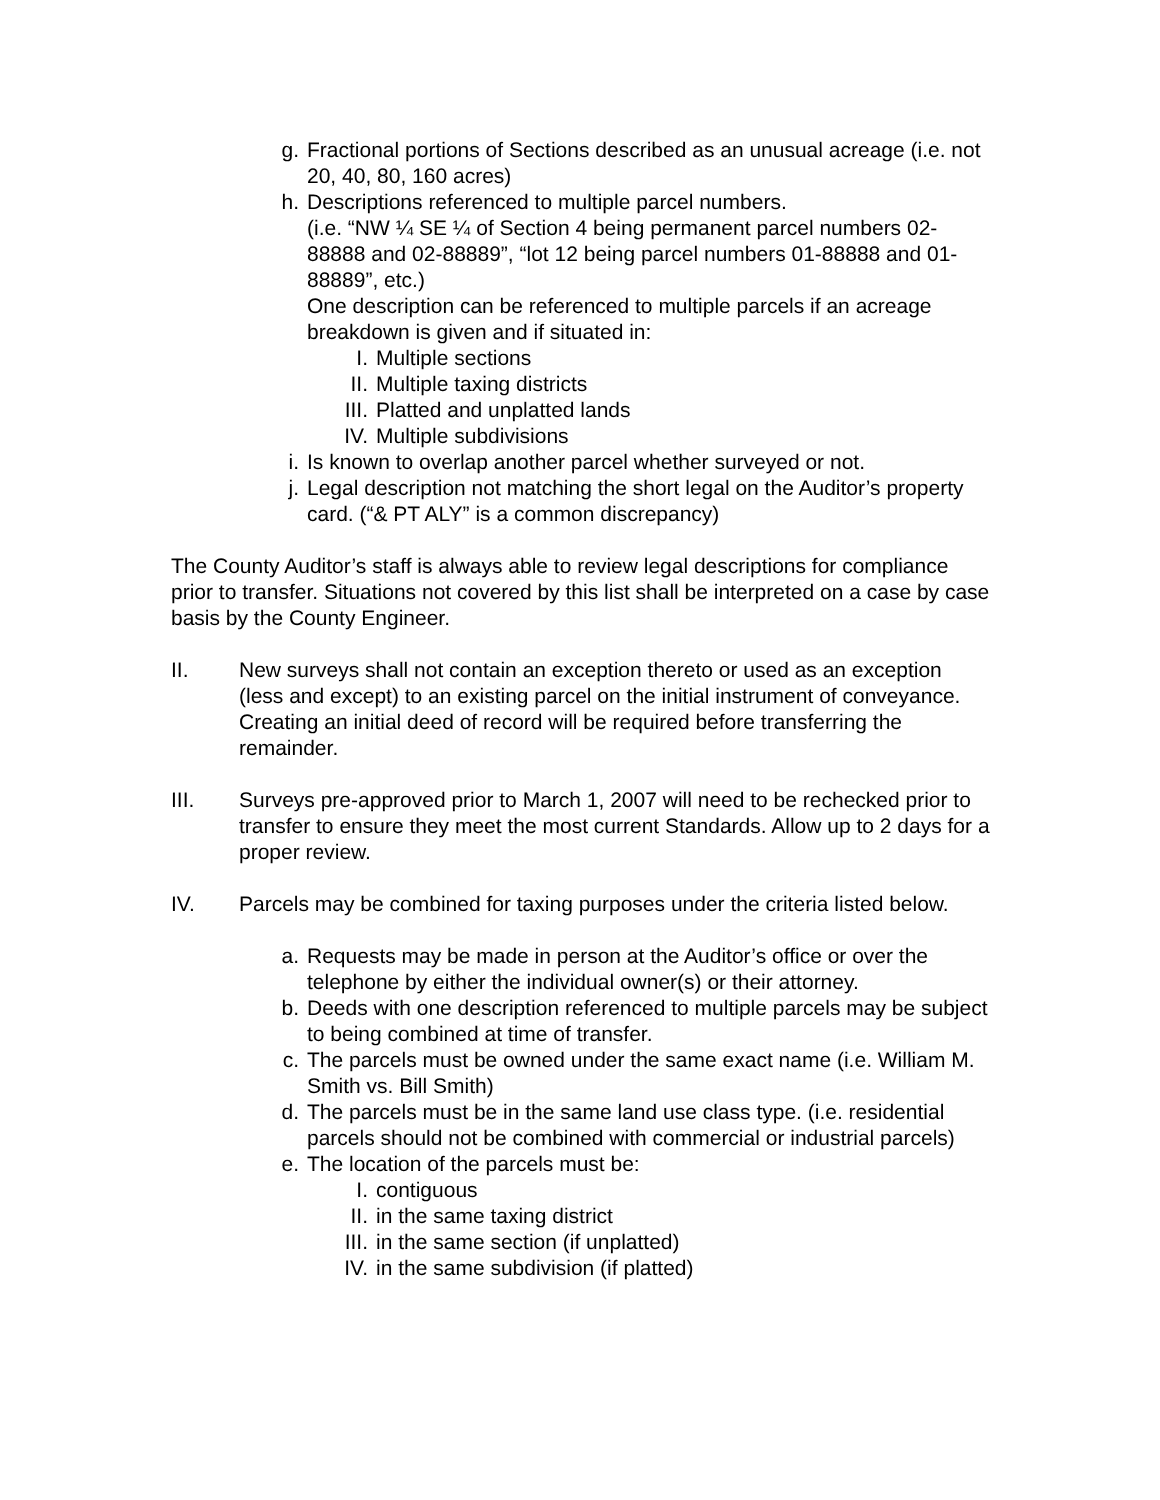g. Fractional portions of Sections described as an unusual acreage (i.e. not 20, 40, 80, 160 acres)
h. Descriptions referenced to multiple parcel numbers.
(i.e. “NW ¼ SE ¼ of Section 4 being permanent parcel numbers 02-88888 and 02-88889”, “lot 12 being parcel numbers 01-88888 and 01-88889”, etc.)
One description can be referenced to multiple parcels if an acreage breakdown is given and if situated in:
I. Multiple sections
II. Multiple taxing districts
III. Platted and unplatted lands
IV. Multiple subdivisions
i. Is known to overlap another parcel whether surveyed or not.
j. Legal description not matching the short legal on the Auditor’s property card. (“& PT ALY” is a common discrepancy)
The County Auditor’s staff is always able to review legal descriptions for compliance prior to transfer. Situations not covered by this list shall be interpreted on a case by case basis by the County Engineer.
II. New surveys shall not contain an exception thereto or used as an exception (less and except) to an existing parcel on the initial instrument of conveyance. Creating an initial deed of record will be required before transferring the remainder.
III. Surveys pre-approved prior to March 1, 2007 will need to be rechecked prior to transfer to ensure they meet the most current Standards. Allow up to 2 days for a proper review.
IV. Parcels may be combined for taxing purposes under the criteria listed below.
a. Requests may be made in person at the Auditor’s office or over the telephone by either the individual owner(s) or their attorney.
b. Deeds with one description referenced to multiple parcels may be subject to being combined at time of transfer.
c. The parcels must be owned under the same exact name (i.e. William M. Smith vs. Bill Smith)
d. The parcels must be in the same land use class type. (i.e. residential parcels should not be combined with commercial or industrial parcels)
e. The location of the parcels must be:
I. contiguous
II. in the same taxing district
III. in the same section (if unplatted)
IV. in the same subdivision (if platted)